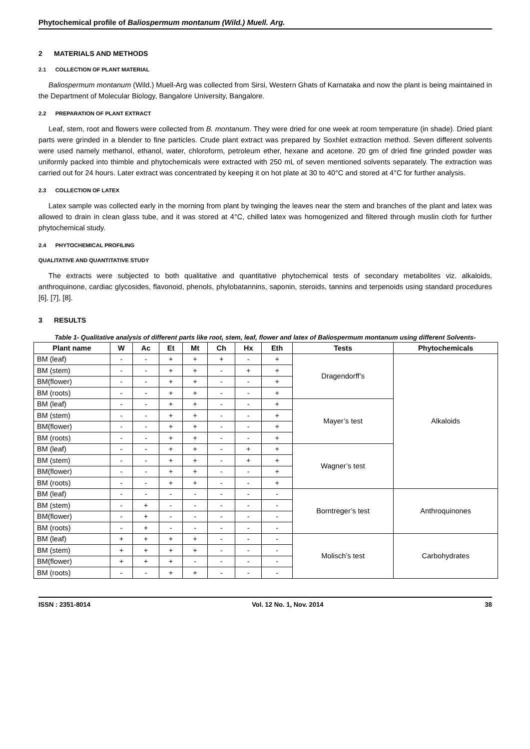Phytochemical profile of Baliospermum montanum (Wild.) Muell. Arg.
2 MATERIALS AND METHODS
2.1 COLLECTION OF PLANT MATERIAL
Baliospermum montanum (Wild.) Muell-Arg was collected from Sirsi, Western Ghats of Karnataka and now the plant is being maintained in the Department of Molecular Biology, Bangalore University, Bangalore.
2.2 PREPARATION OF PLANT EXTRACT
Leaf, stem, root and flowers were collected from B. montanum. They were dried for one week at room temperature (in shade). Dried plant parts were grinded in a blender to fine particles. Crude plant extract was prepared by Soxhlet extraction method. Seven different solvents were used namely methanol, ethanol, water, chloroform, petroleum ether, hexane and acetone. 20 gm of dried fine grinded powder was uniformly packed into thimble and phytochemicals were extracted with 250 mL of seven mentioned solvents separately. The extraction was carried out for 24 hours. Later extract was concentrated by keeping it on hot plate at 30 to 40°C and stored at 4°C for further analysis.
2.3 COLLECTION OF LATEX
Latex sample was collected early in the morning from plant by twinging the leaves near the stem and branches of the plant and latex was allowed to drain in clean glass tube, and it was stored at 4°C, chilled latex was homogenized and filtered through muslin cloth for further phytochemical study.
2.4 PHYTOCHEMICAL PROFILING
QUALITATIVE AND QUANTITATIVE STUDY
The extracts were subjected to both qualitative and quantitative phytochemical tests of secondary metabolites viz. alkaloids, anthroquinone, cardiac glycosides, flavonoid, phenols, phylobatannins, saponin, steroids, tannins and terpenoids using standard procedures [6], [7], [8].
3 RESULTS
Table 1- Qualitative analysis of different parts like root, stem, leaf, flower and latex of Baliospermum montanum using different Solvents-
| Plant name | W | Ac | Et | Mt | Ch | Hx | Eth | Tests | Phytochemicals |
| --- | --- | --- | --- | --- | --- | --- | --- | --- | --- |
| BM (leaf) | - | - | + | + | + | - | + | Dragendorff’s | Alkaloids |
| BM (stem) | - | - | + | + | - | + | + | | |
| BM(flower) | - | - | + | + | - | - | + | | |
| BM (roots) | - | - | + | + | - | - | + | | |
| BM (leaf) | - | - | + | + | - | - | + | Mayer’s test | |
| BM (stem) | - | - | + | + | - | - | + | | |
| BM(flower) | - | - | + | + | - | - | + | | |
| BM (roots) | - | - | + | + | - | - | + | | |
| BM (leaf) | - | - | + | + | - | + | + | Wagner’s test | |
| BM (stem) | - | - | + | + | - | + | + | | |
| BM(flower) | - | - | + | + | - | - | + | | |
| BM (roots) | - | - | + | + | - | - | + | | |
| BM (leaf) | - | - | - | - | - | - | - | Borntreger’s test | Anthroquinones |
| BM (stem) | - | + | - | - | - | - | - | | |
| BM(flower) | - | + | - | - | - | - | - | | |
| BM (roots) | - | + | - | - | - | - | - | | |
| BM (leaf) | + | + | + | + | - | - | - | Molisch’s test | Carbohydrates |
| BM (stem) | + | + | + | + | - | - | - | | |
| BM(flower) | + | + | + | - | - | - | - | | |
| BM (roots) | - | - | + | + | - | - | - | | |
ISSN : 2351-8014 Vol. 12 No. 1, Nov. 2014 38